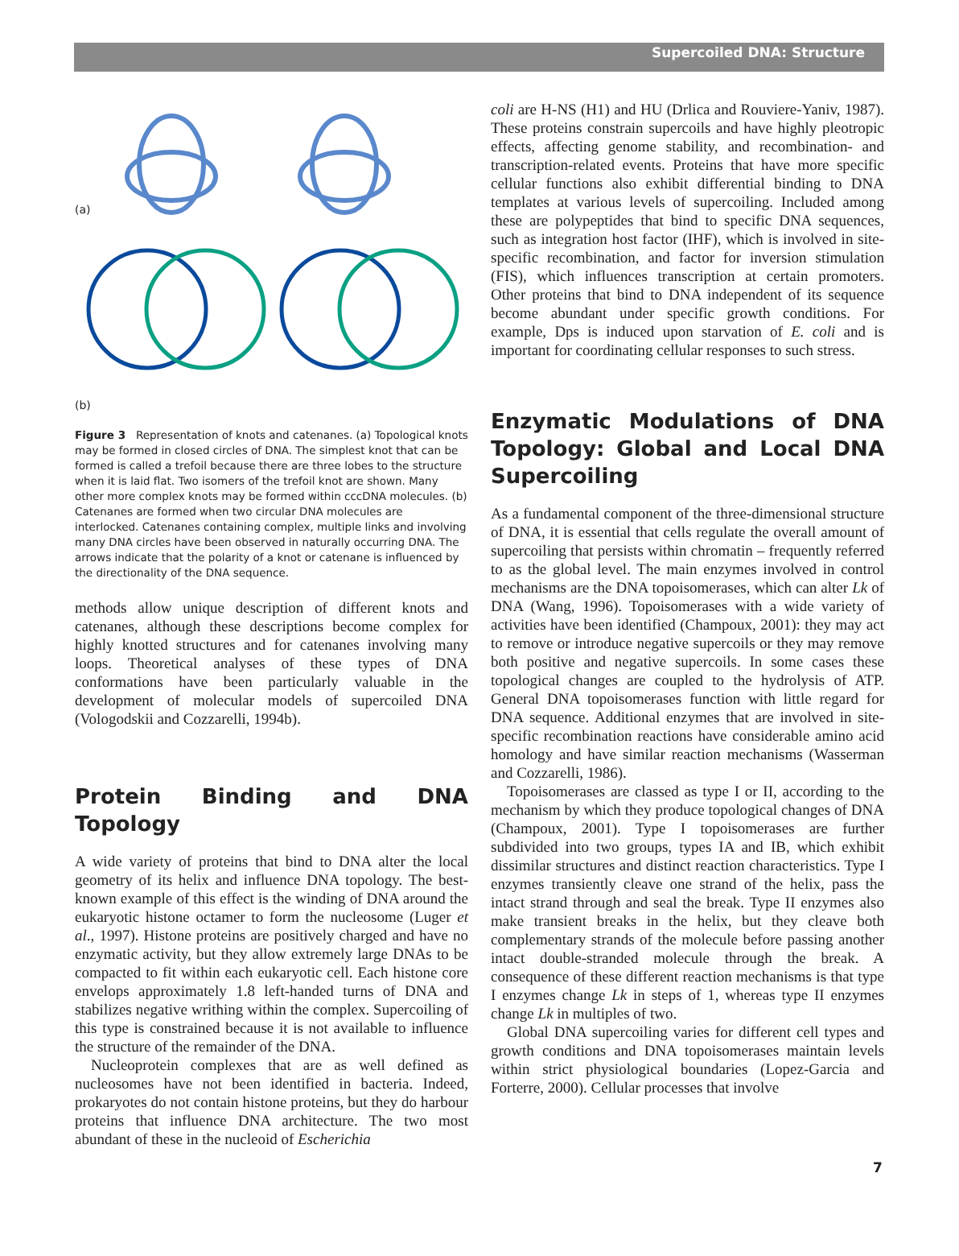Supercoiled DNA: Structure
(a)
(b)
Figure 3 Representation of knots and catenanes. (a) Topological knots may be formed in closed circles of DNA. The simplest knot that can be formed is called a trefoil because there are three lobes to the structure when it is laid flat. Two isomers of the trefoil knot are shown. Many other more complex knots may be formed within cccDNA molecules. (b) Catenanes are formed when two circular DNA molecules are interlocked. Catenanes containing complex, multiple links and involving many DNA circles have been observed in naturally occurring DNA. The arrows indicate that the polarity of a knot or catenane is influenced by the directionality of the DNA sequence.
methods allow unique description of different knots and catenanes, although these descriptions become complex for highly knotted structures and for catenanes involving many loops. Theoretical analyses of these types of DNA conformations have been particularly valuable in the development of molecular models of supercoiled DNA (Vologodskii and Cozzarelli, 1994b).
Protein Binding and DNA Topology
A wide variety of proteins that bind to DNA alter the local geometry of its helix and influence DNA topology. The best-known example of this effect is the winding of DNA around the eukaryotic histone octamer to form the nucleosome (Luger et al., 1997). Histone proteins are positively charged and have no enzymatic activity, but they allow extremely large DNAs to be compacted to fit within each eukaryotic cell. Each histone core envelops approximately 1.8 left-handed turns of DNA and stabilizes negative writhing within the complex. Supercoiling of this type is constrained because it is not available to influence the structure of the remainder of the DNA.
Nucleoprotein complexes that are as well defined as nucleosomes have not been identified in bacteria. Indeed, prokaryotes do not contain histone proteins, but they do harbour proteins that influence DNA architecture. The two most abundant of these in the nucleoid of Escherichia
coli are H-NS (H1) and HU (Drlica and Rouviere-Yaniv, 1987). These proteins constrain supercoils and have highly pleotropic effects, affecting genome stability, and recombination- and transcription-related events. Proteins that have more specific cellular functions also exhibit differential binding to DNA templates at various levels of supercoiling. Included among these are polypeptides that bind to specific DNA sequences, such as integration host factor (IHF), which is involved in site-specific recombination, and factor for inversion stimulation (FIS), which influences transcription at certain promoters. Other proteins that bind to DNA independent of its sequence become abundant under specific growth conditions. For example, Dps is induced upon starvation of E. coli and is important for coordinating cellular responses to such stress.
Enzymatic Modulations of DNA Topology: Global and Local DNA Supercoiling
As a fundamental component of the three-dimensional structure of DNA, it is essential that cells regulate the overall amount of supercoiling that persists within chromatin – frequently referred to as the global level. The main enzymes involved in control mechanisms are the DNA topoisomerases, which can alter Lk of DNA (Wang, 1996). Topoisomerases with a wide variety of activities have been identified (Champoux, 2001): they may act to remove or introduce negative supercoils or they may remove both positive and negative supercoils. In some cases these topological changes are coupled to the hydrolysis of ATP. General DNA topoisomerases function with little regard for DNA sequence. Additional enzymes that are involved in site-specific recombination reactions have considerable amino acid homology and have similar reaction mechanisms (Wasserman and Cozzarelli, 1986).
Topoisomerases are classed as type I or II, according to the mechanism by which they produce topological changes of DNA (Champoux, 2001). Type I topoisomerases are further subdivided into two groups, types IA and IB, which exhibit dissimilar structures and distinct reaction characteristics. Type I enzymes transiently cleave one strand of the helix, pass the intact strand through and seal the break. Type II enzymes also make transient breaks in the helix, but they cleave both complementary strands of the molecule before passing another intact double-stranded molecule through the break. A consequence of these different reaction mechanisms is that type I enzymes change Lk in steps of 1, whereas type II enzymes change Lk in multiples of two.
Global DNA supercoiling varies for different cell types and growth conditions and DNA topoisomerases maintain levels within strict physiological boundaries (Lopez-Garcia and Forterre, 2000). Cellular processes that involve
7